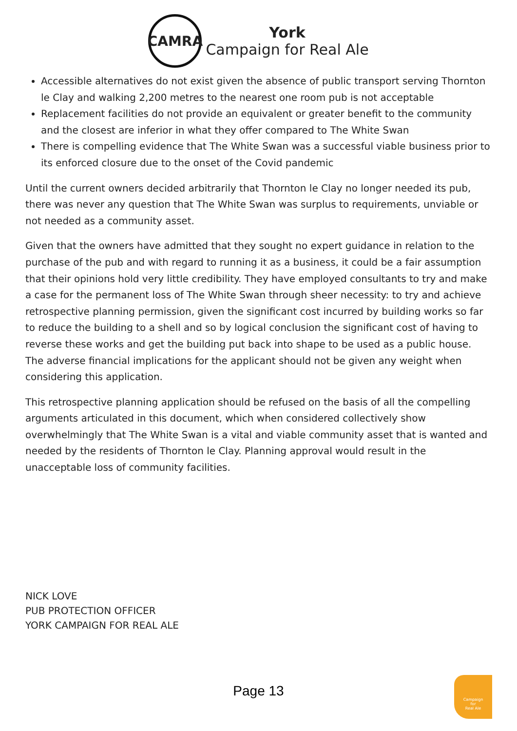CAMRA
York
Campaign for Real Ale
Accessible alternatives do not exist given the absence of public transport serving Thornton le Clay and walking 2,200 metres to the nearest one room pub is not acceptable
Replacement facilities do not provide an equivalent or greater benefit to the community and the closest are inferior in what they offer compared to The White Swan
There is compelling evidence that The White Swan was a successful viable business prior to its enforced closure due to the onset of the Covid pandemic
Until the current owners decided arbitrarily that Thornton le Clay no longer needed its pub, there was never any question that The White Swan was surplus to requirements, unviable or not needed as a community asset.
Given that the owners have admitted that they sought no expert guidance in relation to the purchase of the pub and with regard to running it as a business, it could be a fair assumption that their opinions hold very little credibility. They have employed consultants to try and make a case for the permanent loss of The White Swan through sheer necessity: to try and achieve retrospective planning permission, given the significant cost incurred by building works so far to reduce the building to a shell and so by logical conclusion the significant cost of having to reverse these works and get the building put back into shape to be used as a public house. The adverse financial implications for the applicant should not be given any weight when considering this application.
This retrospective planning application should be refused on the basis of all the compelling arguments articulated in this document, which when considered collectively show overwhelmingly that The White Swan is a vital and viable community asset that is wanted and needed by the residents of Thornton le Clay. Planning approval would result in the unacceptable loss of community facilities.
NICK LOVE
PUB PROTECTION OFFICER
YORK CAMPAIGN FOR REAL ALE
Page 13
Campaign
for
Real Ale